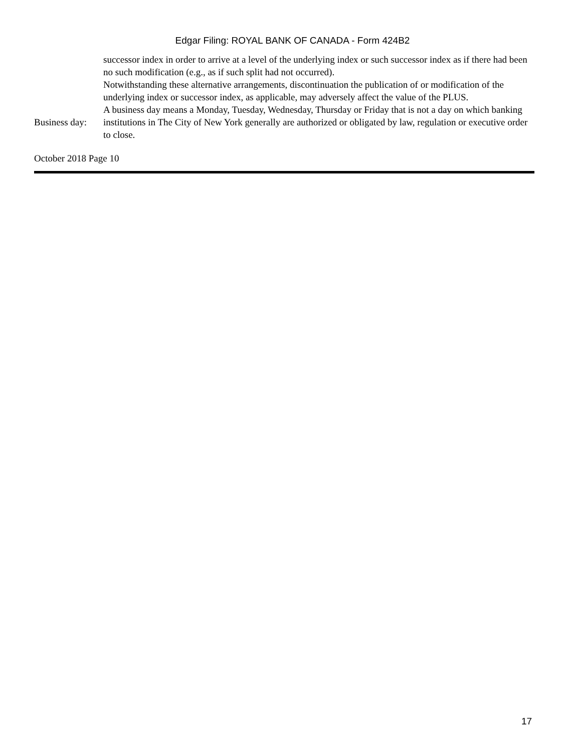Edgar Filing: ROYAL BANK OF CANADA - Form 424B2
| | successor index in order to arrive at a level of the underlying index or such successor index as if there had been no such modification (e.g., as if such split had not occurred). |
| | Notwithstanding these alternative arrangements, discontinuation the publication of or modification of the underlying index or successor index, as applicable, may adversely affect the value of the PLUS. |
| Business day: | A business day means a Monday, Tuesday, Wednesday, Thursday or Friday that is not a day on which banking institutions in The City of New York generally are authorized or obligated by law, regulation or executive order to close. |
October 2018 Page 10
17